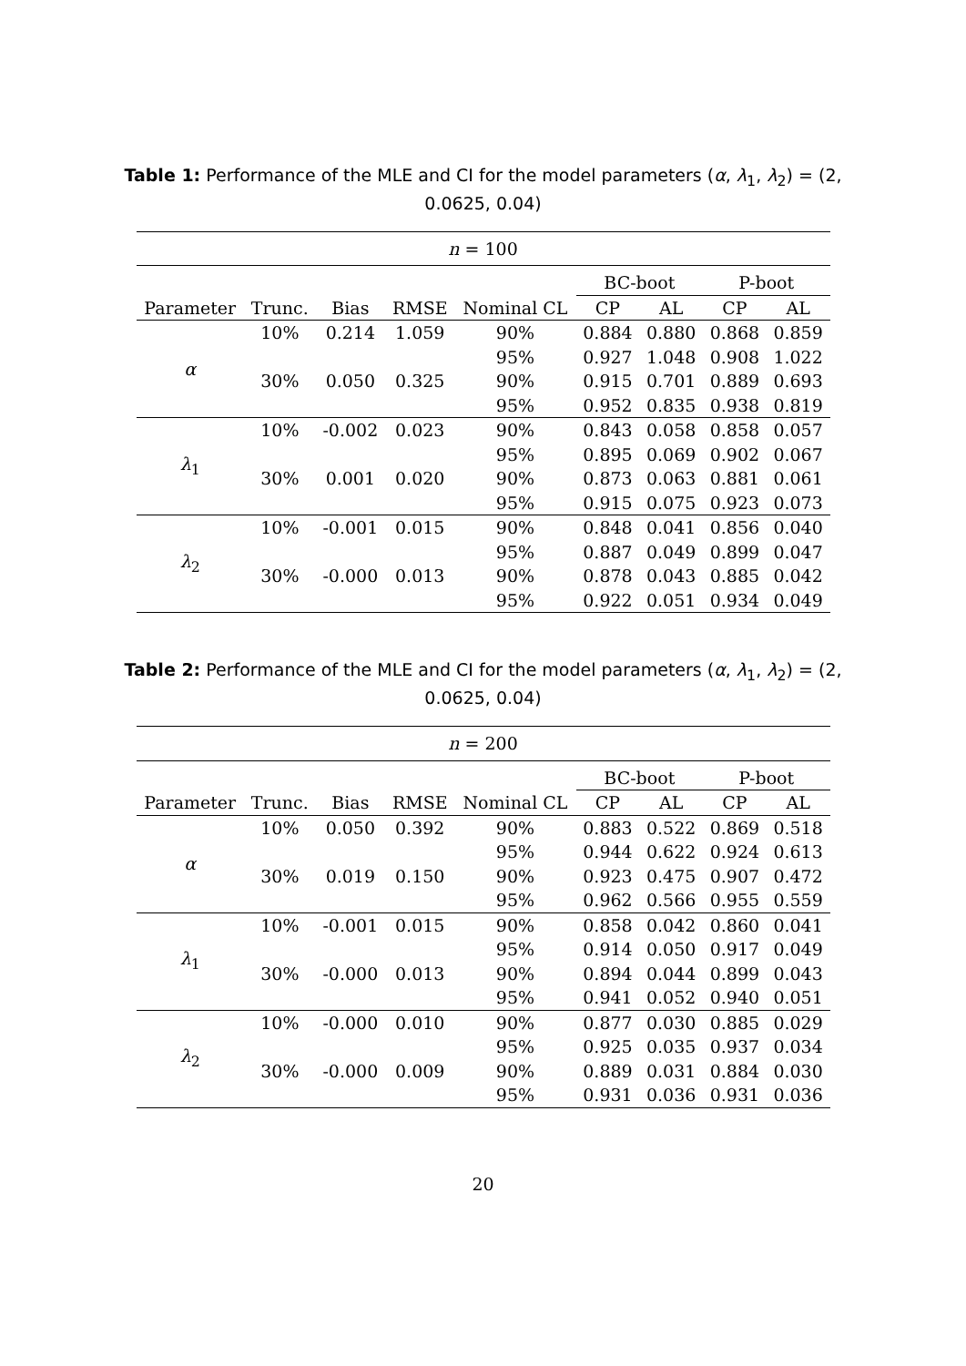Table 1: Performance of the MLE and CI for the model parameters (α, λ<sub>1</sub>, λ<sub>2</sub>) = (2, 0.0625, 0.04)
| n = 100 | | | | | | | | |
| | | | | | BC-boot | | P-boot | |
| Parameter | Trunc. | Bias | RMSE | Nominal CL | CP | AL | CP | AL |
| α | 10% | 0.214 | 1.059 | 90% | 0.884 | 0.880 | 0.868 | 0.859 |
| | | | | 95% | 0.927 | 1.048 | 0.908 | 1.022 |
| | 30% | 0.050 | 0.325 | 90% | 0.915 | 0.701 | 0.889 | 0.693 |
| | | | | 95% | 0.952 | 0.835 | 0.938 | 0.819 |
| λ<sub>1</sub> | 10% | -0.002 | 0.023 | 90% | 0.843 | 0.058 | 0.858 | 0.057 |
| | | | | 95% | 0.895 | 0.069 | 0.902 | 0.067 |
| | 30% | 0.001 | 0.020 | 90% | 0.873 | 0.063 | 0.881 | 0.061 |
| | | | | 95% | 0.915 | 0.075 | 0.923 | 0.073 |
| λ<sub>2</sub> | 10% | -0.001 | 0.015 | 90% | 0.848 | 0.041 | 0.856 | 0.040 |
| | | | | 95% | 0.887 | 0.049 | 0.899 | 0.047 |
| | 30% | -0.000 | 0.013 | 90% | 0.878 | 0.043 | 0.885 | 0.042 |
| | | | | 95% | 0.922 | 0.051 | 0.934 | 0.049 |
Table 2: Performance of the MLE and CI for the model parameters (α, λ<sub>1</sub>, λ<sub>2</sub>) = (2, 0.0625, 0.04)
| n = 200 | | | | | | | | |
| | | | | | BC-boot | | P-boot | |
| Parameter | Trunc. | Bias | RMSE | Nominal CL | CP | AL | CP | AL |
| α | 10% | 0.050 | 0.392 | 90% | 0.883 | 0.522 | 0.869 | 0.518 |
| | | | | 95% | 0.944 | 0.622 | 0.924 | 0.613 |
| | 30% | 0.019 | 0.150 | 90% | 0.923 | 0.475 | 0.907 | 0.472 |
| | | | | 95% | 0.962 | 0.566 | 0.955 | 0.559 |
| λ<sub>1</sub> | 10% | -0.001 | 0.015 | 90% | 0.858 | 0.042 | 0.860 | 0.041 |
| | | | | 95% | 0.914 | 0.050 | 0.917 | 0.049 |
| | 30% | -0.000 | 0.013 | 90% | 0.894 | 0.044 | 0.899 | 0.043 |
| | | | | 95% | 0.941 | 0.052 | 0.940 | 0.051 |
| λ<sub>2</sub> | 10% | -0.000 | 0.010 | 90% | 0.877 | 0.030 | 0.885 | 0.029 |
| | | | | 95% | 0.925 | 0.035 | 0.937 | 0.034 |
| | 30% | -0.000 | 0.009 | 90% | 0.889 | 0.031 | 0.884 | 0.030 |
| | | | | 95% | 0.931 | 0.036 | 0.931 | 0.036 |
20